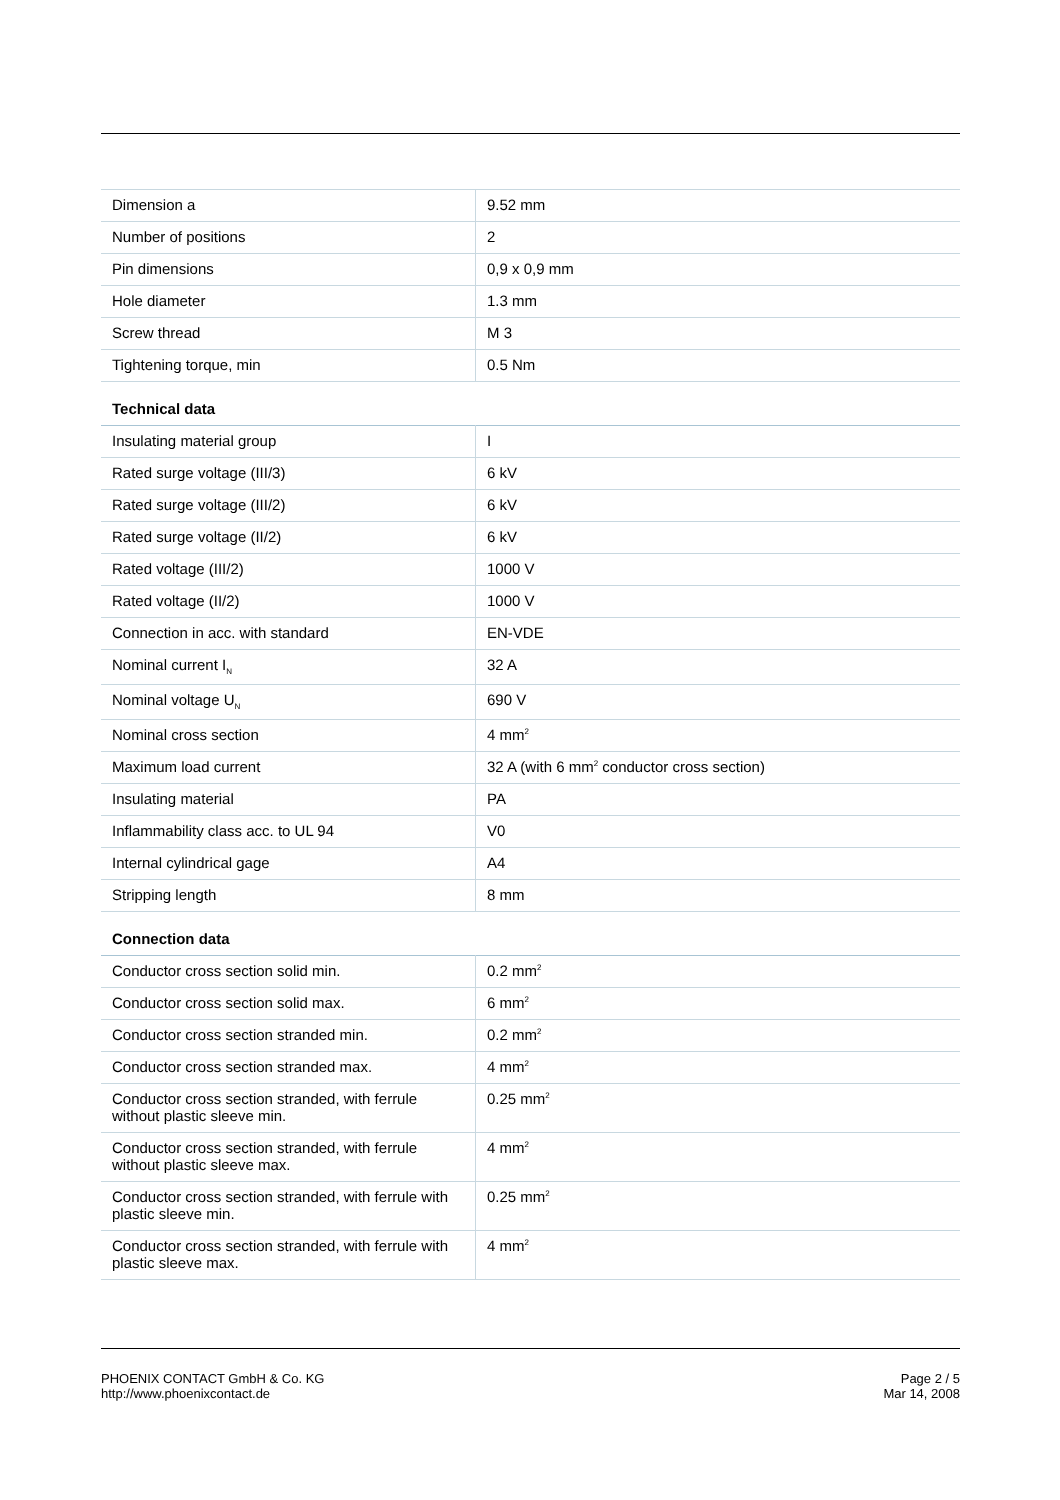| Dimension a | 9.52 mm |
| Number of positions | 2 |
| Pin dimensions | 0,9 x 0,9 mm |
| Hole diameter | 1.3 mm |
| Screw thread | M 3 |
| Tightening torque, min | 0.5 Nm |
Technical data
| Insulating material group | I |
| Rated surge voltage (III/3) | 6 kV |
| Rated surge voltage (III/2) | 6 kV |
| Rated surge voltage (II/2) | 6 kV |
| Rated voltage (III/2) | 1000 V |
| Rated voltage (II/2) | 1000 V |
| Connection in acc. with standard | EN-VDE |
| Nominal current I<sub>N</sub> | 32 A |
| Nominal voltage U<sub>N</sub> | 690 V |
| Nominal cross section | 4 mm<sup>2</sup> |
| Maximum load current | 32 A (with 6 mm<sup>2</sup> conductor cross section) |
| Insulating material | PA |
| Inflammability class acc. to UL 94 | V0 |
| Internal cylindrical gage | A4 |
| Stripping length | 8 mm |
Connection data
| Conductor cross section solid min. | 0.2 mm<sup>2</sup> |
| Conductor cross section solid max. | 6 mm<sup>2</sup> |
| Conductor cross section stranded min. | 0.2 mm<sup>2</sup> |
| Conductor cross section stranded max. | 4 mm<sup>2</sup> |
| Conductor cross section stranded, with ferrule without plastic sleeve min. | 0.25 mm<sup>2</sup> |
| Conductor cross section stranded, with ferrule without plastic sleeve max. | 4 mm<sup>2</sup> |
| Conductor cross section stranded, with ferrule with plastic sleeve min. | 0.25 mm<sup>2</sup> |
| Conductor cross section stranded, with ferrule with plastic sleeve max. | 4 mm<sup>2</sup> |
PHOENIX CONTACT GmbH & Co. KG
http://www.phoenixcontact.de
Page 2 / 5
Mar 14, 2008